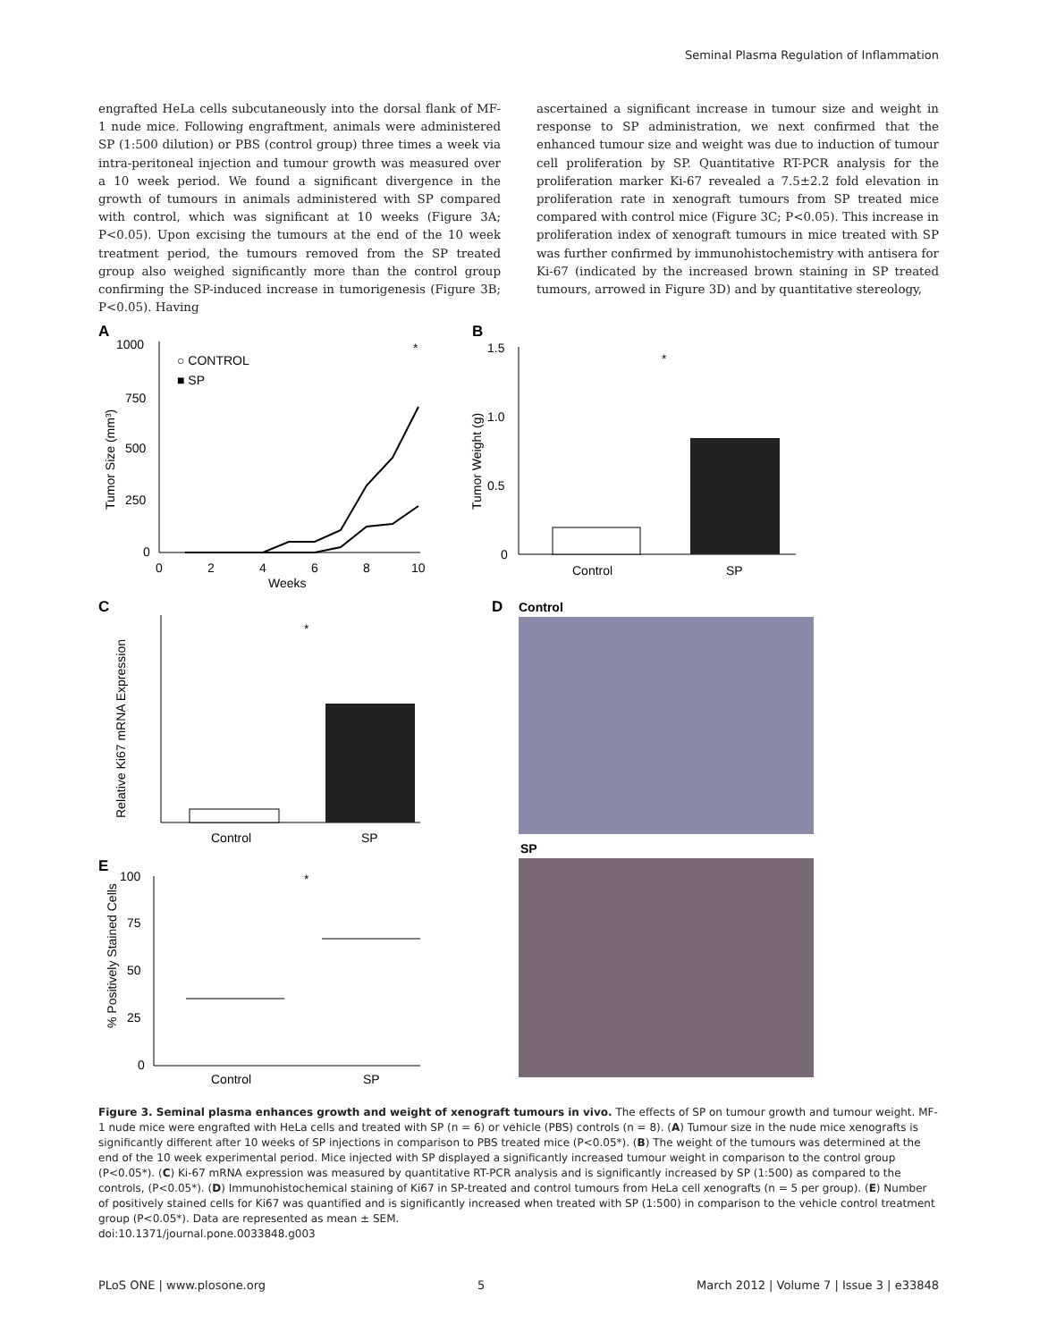Seminal Plasma Regulation of Inflammation
engrafted HeLa cells subcutaneously into the dorsal flank of MF-1 nude mice. Following engraftment, animals were administered SP (1:500 dilution) or PBS (control group) three times a week via intra-peritoneal injection and tumour growth was measured over a 10 week period. We found a significant divergence in the growth of tumours in animals administered with SP compared with control, which was significant at 10 weeks (Figure 3A; P<0.05). Upon excising the tumours at the end of the 10 week treatment period, the tumours removed from the SP treated group also weighed significantly more than the control group confirming the SP-induced increase in tumorigenesis (Figure 3B; P<0.05). Having
ascertained a significant increase in tumour size and weight in response to SP administration, we next confirmed that the enhanced tumour size and weight was due to induction of tumour cell proliferation by SP. Quantitative RT-PCR analysis for the proliferation marker Ki-67 revealed a 7.5±2.2 fold elevation in proliferation rate in xenograft tumours from SP treated mice compared with control mice (Figure 3C; P<0.05). This increase in proliferation index of xenograft tumours in mice treated with SP was further confirmed by immunohistochemistry with antisera for Ki-67 (indicated by the increased brown staining in SP treated tumours, arrowed in Figure 3D) and by quantitative stereology,
A
1000
750
500
250
0
0
2
4
6
8
10
Weeks
Tumor Size (mm³)
○ CONTROL
■ SP
*
B
Control
SP
Tumor Weight (g)
1.5
1.0
0.5
0
*
C
Control
SP
Relative Ki67 mRNA Expression
*
D
Control
SP
E
% Positively Stained Cells
100
75
50
25
0
Control
SP
*
Figure 3. Seminal plasma enhances growth and weight of xenograft tumours in vivo. The effects of SP on tumour growth and tumour weight. MF-1 nude mice were engrafted with HeLa cells and treated with SP (n = 6) or vehicle (PBS) controls (n = 8). (A) Tumour size in the nude mice xenografts is significantly different after 10 weeks of SP injections in comparison to PBS treated mice (P<0.05*). (B) The weight of the tumours was determined at the end of the 10 week experimental period. Mice injected with SP displayed a significantly increased tumour weight in comparison to the control group (P<0.05*). (C) Ki-67 mRNA expression was measured by quantitative RT-PCR analysis and is significantly increased by SP (1:500) as compared to the controls, (P<0.05*). (D) Immunohistochemical staining of Ki67 in SP-treated and control tumours from HeLa cell xenografts (n = 5 per group). (E) Number of positively stained cells for Ki67 was quantified and is significantly increased when treated with SP (1:500) in comparison to the vehicle control treatment group (P<0.05*). Data are represented as mean ± SEM.
doi:10.1371/journal.pone.0033848.g003
PLoS ONE | www.plosone.org 5 March 2012 | Volume 7 | Issue 3 | e33848